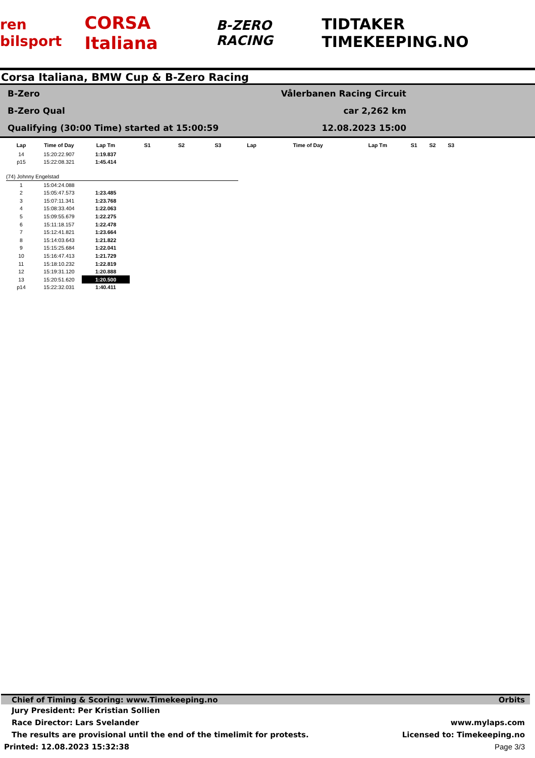ren bilsport CORSA Italiana B-ZERO RACING TIDTAKER TIMEKEEPING.NO
Corsa Italiana, BMW Cup & B-Zero Racing
B-Zero
B-Zero Qual
Qualifying (30:00 Time) started at 15:00:59
Vålerbanen Racing Circuit car 2,262 km
12.08.2023 15:00
| Lap | Time of Day | Lap Tm | S1 | S2 | S3 | Lap | Time of Day | Lap Tm | S1 | S2 | S3 |
| --- | --- | --- | --- | --- | --- | --- | --- | --- | --- | --- | --- |
| 14 | 15:20:22.907 | 1:19.837 | | | | | | | | | |
| p15 | 15:22:08.321 | 1:45.414 | | | | | | | | | |
| (74) Johnny Engelstad | | | | | | | | | | | |
| 1 | 15:04:24.088 | | | | | | | | | | |
| 2 | 15:05:47.573 | 1:23.485 | | | | | | | | | |
| 3 | 15:07:11.341 | 1:23.768 | | | | | | | | | |
| 4 | 15:08:33.404 | 1:22.063 | | | | | | | | | |
| 5 | 15:09:55.679 | 1:22.275 | | | | | | | | | |
| 6 | 15:11:18.157 | 1:22.478 | | | | | | | | | |
| 7 | 15:12:41.821 | 1:23.664 | | | | | | | | | |
| 8 | 15:14:03.643 | 1:21.822 | | | | | | | | | |
| 9 | 15:15:25.684 | 1:22.041 | | | | | | | | | |
| 10 | 15:16:47.413 | 1:21.729 | | | | | | | | | |
| 11 | 15:18:10.232 | 1:22.819 | | | | | | | | | |
| 12 | 15:19:31.120 | 1:20.888 | | | | | | | | | |
| 13 | 15:20:51.620 | 1:20.500 | | | | | | | | | |
| p14 | 15:22:32.031 | 1:40.411 | | | | | | | | | |
Chief of Timing & Scoring: www.Timekeeping.no Orbits
Jury President: Per Kristian Sollien
Race Director: Lars Svelander www.mylaps.com
The results are provisional until the end of the timelimit for protests. Licensed to: Timekeeping.no
Printed: 12.08.2023 15:32:38 Page 3/3